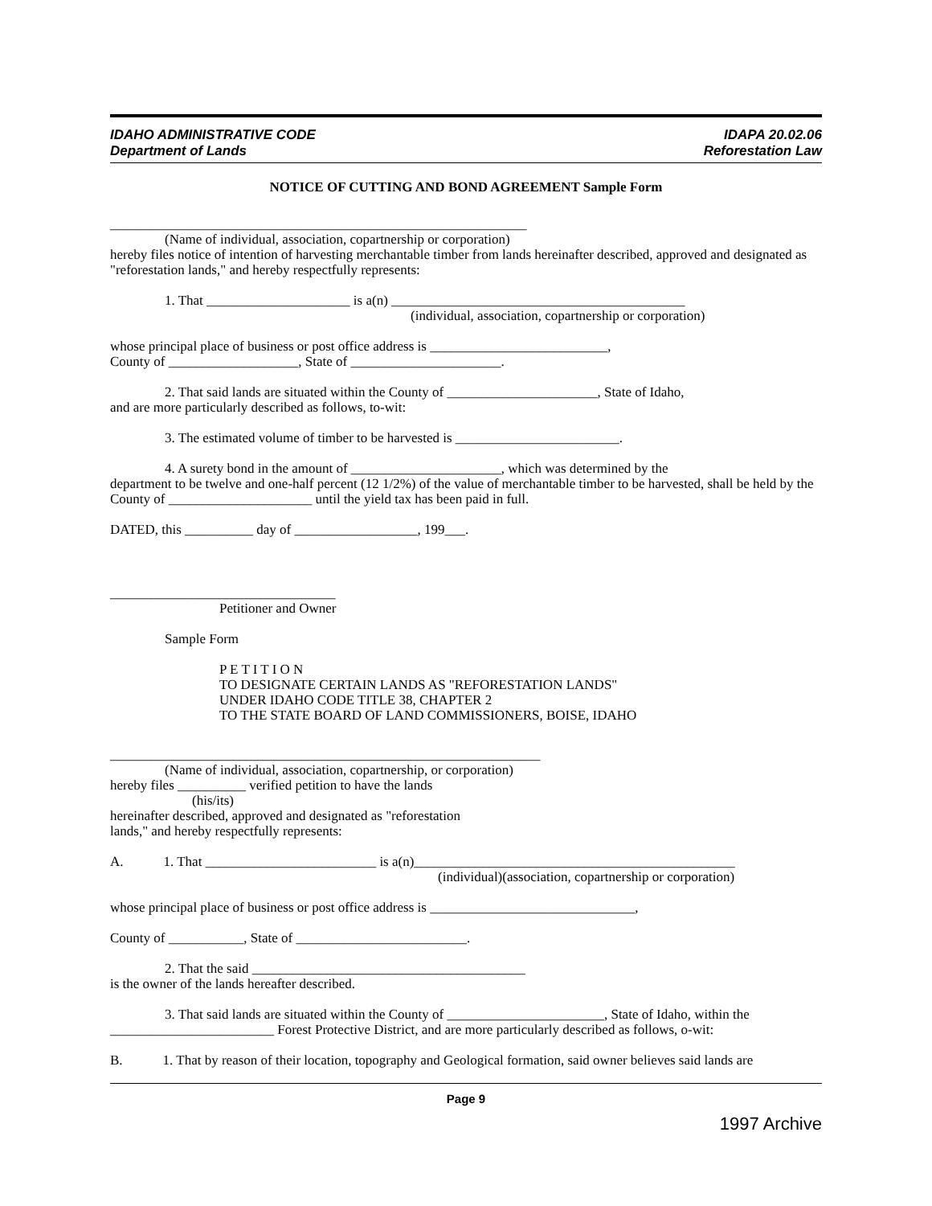IDAHO ADMINISTRATIVE CODE
Department of Lands
IDAPA 20.02.06
Reforestation Law
NOTICE OF CUTTING AND BOND AGREEMENT Sample Form
_____________________________________________________________
(Name of individual, association, copartnership or corporation)
hereby files notice of intention of harvesting merchantable timber from lands hereinafter described, approved and designated as "reforestation lands," and hereby respectfully represents:
1. That _____________________ is a(n) ___________________________________________
(individual, association, copartnership or corporation)
whose principal place of business or post office address is __________________________,
County of ___________________, State of ______________________.
2. That said lands are situated within the County of ______________________, State of Idaho,
and are more particularly described as follows, to-wit:
3. The estimated volume of timber to be harvested is ________________________.
4. A surety bond in the amount of ______________________, which was determined by the
department to be twelve and one-half percent (12 1/2%) of the value of merchantable timber to be harvested, shall be held by the County of _____________________ until the yield tax has been paid in full.
DATED, this __________ day of __________________, 199___.
_________________________________
Petitioner and Owner
Sample Form
P E T I T I O N
TO DESIGNATE CERTAIN LANDS AS "REFORESTATION LANDS"
UNDER IDAHO CODE TITLE 38, CHAPTER 2
TO THE STATE BOARD OF LAND COMMISSIONERS, BOISE, IDAHO
_______________________________________________________________
(Name of individual, association, copartnership, or corporation)
hereby files __________ verified petition to have the lands
(his/its)
hereinafter described, approved and designated as "reforestation
lands," and hereby respectfully represents:
A. 1. That _________________________ is a(n)_______________________________________________
(individual)(association, copartnership or corporation)
whose principal place of business or post office address is ______________________________,
County of ___________, State of _________________________.
2. That the said ________________________________________
is the owner of the lands hereafter described.
3. That said lands are situated within the County of _______________________, State of Idaho, within the
________________________ Forest Protective District, and are more particularly described as follows, o-wit:
B. 1. That by reason of their location, topography and Geological formation, said owner believes said lands are
Page 9
1997 Archive